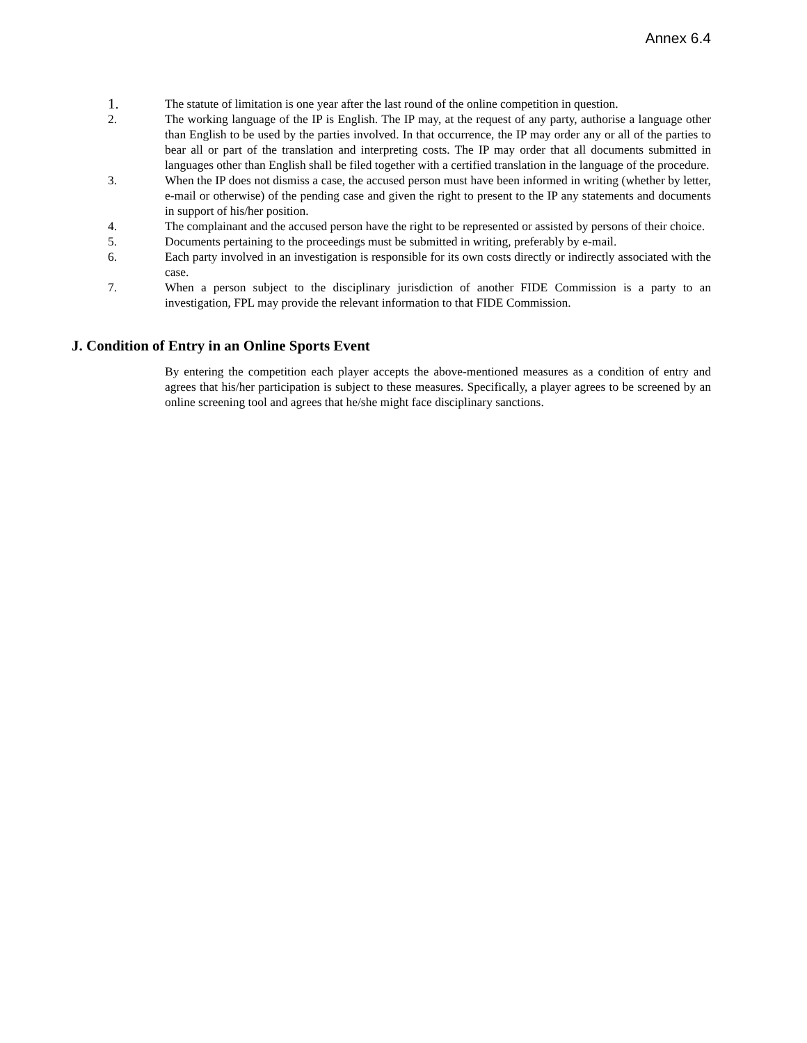Annex 6.4
1.
The statute of limitation is one year after the last round of the online competition in question.
2. The working language of the IP is English. The IP may, at the request of any party, authorise a language other than English to be used by the parties involved. In that occurrence, the IP may order any or all of the parties to bear all or part of the translation and interpreting costs. The IP may order that all documents submitted in languages other than English shall be filed together with a certified translation in the language of the procedure.
3. When the IP does not dismiss a case, the accused person must have been informed in writing (whether by letter, e-mail or otherwise) of the pending case and given the right to present to the IP any statements and documents in support of his/her position.
4. The complainant and the accused person have the right to be represented or assisted by persons of their choice.
5. Documents pertaining to the proceedings must be submitted in writing, preferably by e-mail.
6. Each party involved in an investigation is responsible for its own costs directly or indirectly associated with the case.
7. When a person subject to the disciplinary jurisdiction of another FIDE Commission is a party to an investigation, FPL may provide the relevant information to that FIDE Commission.
J. Condition of Entry in an Online Sports Event
By entering the competition each player accepts the above-mentioned measures as a condition of entry and agrees that his/her participation is subject to these measures. Specifically, a player agrees to be screened by an online screening tool and agrees that he/she might face disciplinary sanctions.